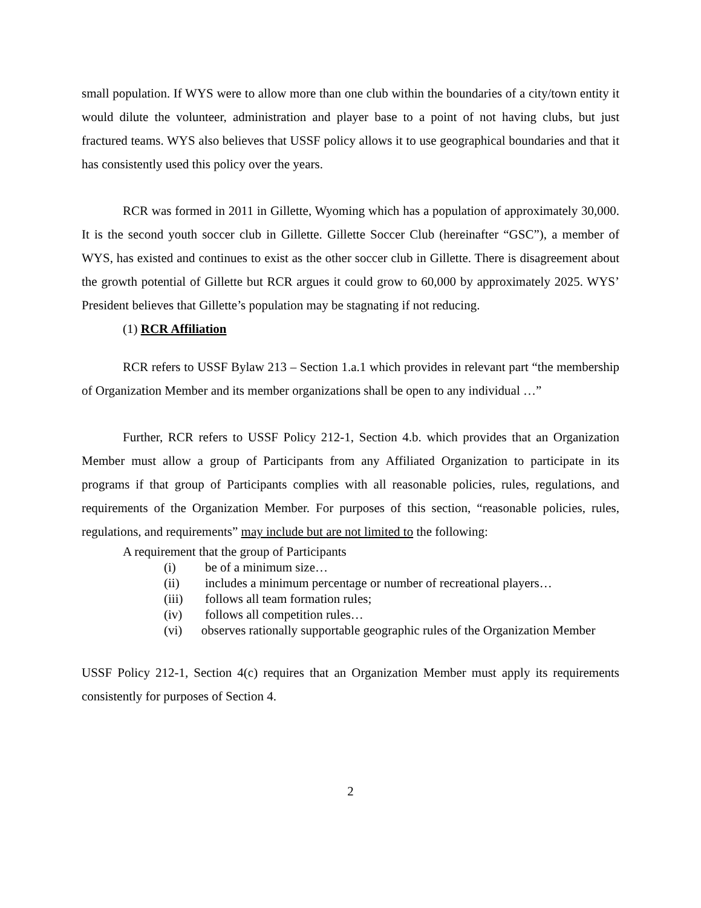small population. If WYS were to allow more than one club within the boundaries of a city/town entity it would dilute the volunteer, administration and player base to a point of not having clubs, but just fractured teams. WYS also believes that USSF policy allows it to use geographical boundaries and that it has consistently used this policy over the years.
RCR was formed in 2011 in Gillette, Wyoming which has a population of approximately 30,000. It is the second youth soccer club in Gillette. Gillette Soccer Club (hereinafter “GSC”), a member of WYS, has existed and continues to exist as the other soccer club in Gillette. There is disagreement about the growth potential of Gillette but RCR argues it could grow to 60,000 by approximately 2025. WYS’ President believes that Gillette’s population may be stagnating if not reducing.
(1) RCR Affiliation
RCR refers to USSF Bylaw 213 – Section 1.a.1 which provides in relevant part “the membership of Organization Member and its member organizations shall be open to any individual …”
Further, RCR refers to USSF Policy 212-1, Section 4.b. which provides that an Organization Member must allow a group of Participants from any Affiliated Organization to participate in its programs if that group of Participants complies with all reasonable policies, rules, regulations, and requirements of the Organization Member. For purposes of this section, “reasonable policies, rules, regulations, and requirements” may include but are not limited to the following:
A requirement that the group of Participants
(i) be of a minimum size…
(ii) includes a minimum percentage or number of recreational players…
(iii) follows all team formation rules;
(iv) follows all competition rules…
(vi) observes rationally supportable geographic rules of the Organization Member
USSF Policy 212-1, Section 4(c) requires that an Organization Member must apply its requirements consistently for purposes of Section 4.
2